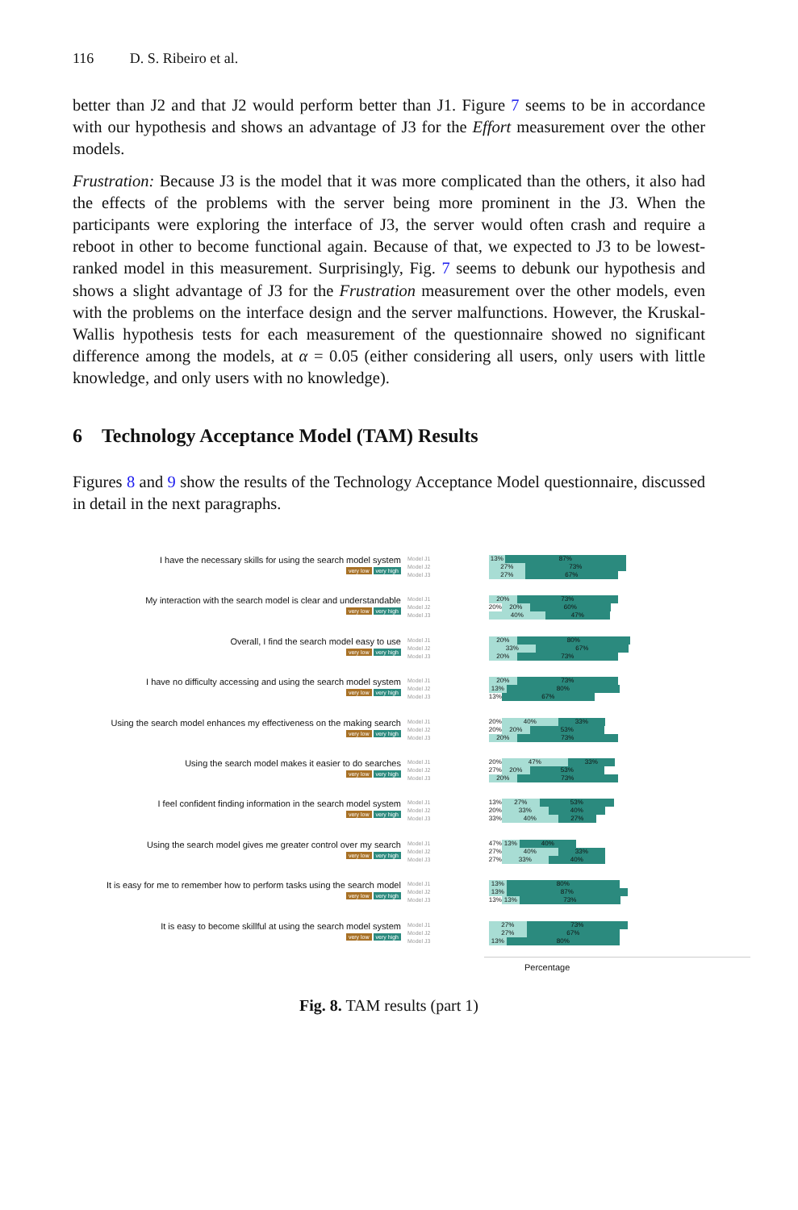116 D. S. Ribeiro et al.
better than J2 and that J2 would perform better than J1. Figure 7 seems to be in accordance with our hypothesis and shows an advantage of J3 for the Effort measurement over the other models.
Frustration: Because J3 is the model that it was more complicated than the others, it also had the effects of the problems with the server being more prominent in the J3. When the participants were exploring the interface of J3, the server would often crash and require a reboot in other to become functional again. Because of that, we expected to J3 to be lowest-ranked model in this measurement. Surprisingly, Fig. 7 seems to debunk our hypothesis and shows a slight advantage of J3 for the Frustration measurement over the other models, even with the problems on the interface design and the server malfunctions. However, the Kruskal-Wallis hypothesis tests for each measurement of the questionnaire showed no significant difference among the models, at α = 0.05 (either considering all users, only users with little knowledge, and only users with no knowledge).
6 Technology Acceptance Model (TAM) Results
Figures 8 and 9 show the results of the Technology Acceptance Model questionnaire, discussed in detail in the next paragraphs.
I have the necessary skills for using the search model system
very low very high
Model J1
Model J2
Model J3
13% 87%
27% 73%
27% 67%
My interaction with the search model is clear and understandable
very low very high
Model J1
Model J2
Model J3
20% 73%
20%
20% 60%
40% 47%
Overall, I find the search model easy to use
very low very high
Model J1
Model J2
Model J3
20% 80%
33% 67%
20% 73%
I have no difficulty accessing and using the search model system
very low very high
Model J1
Model J2
Model J3
20% 73%
13% 80%
13%
67%
Using the search model enhances my effectiveness on the making search
very low very high
Model J1
Model J2
Model J3
20%
40% 33%
20%
20% 53%
20% 73%
Using the search model makes it easier to do searches
very low very high
Model J1
Model J2
Model J3
20%
47% 33%
27%
20% 53%
20% 73%
I feel confident finding information in the search model system
very low very high
Model J1
Model J2
Model J3
13%
27% 53%
20%
33% 40%
33%
40% 27%
Using the search model gives me greater control over my search
very low very high
Model J1
Model J2
Model J3
47%
13% 40%
27%
40% 33%
27%
33% 40%
It is easy for me to remember how to perform tasks using the search model
very low very high
Model J1
Model J2
Model J3
13% 80%
13% 87%
13%
13% 73%
It is easy to become skillful at using the search model system
very low very high
Model J1
Model J2
Model J3
27% 73%
27% 67%
13% 80%
Percentage
Fig. 8. TAM results (part 1)